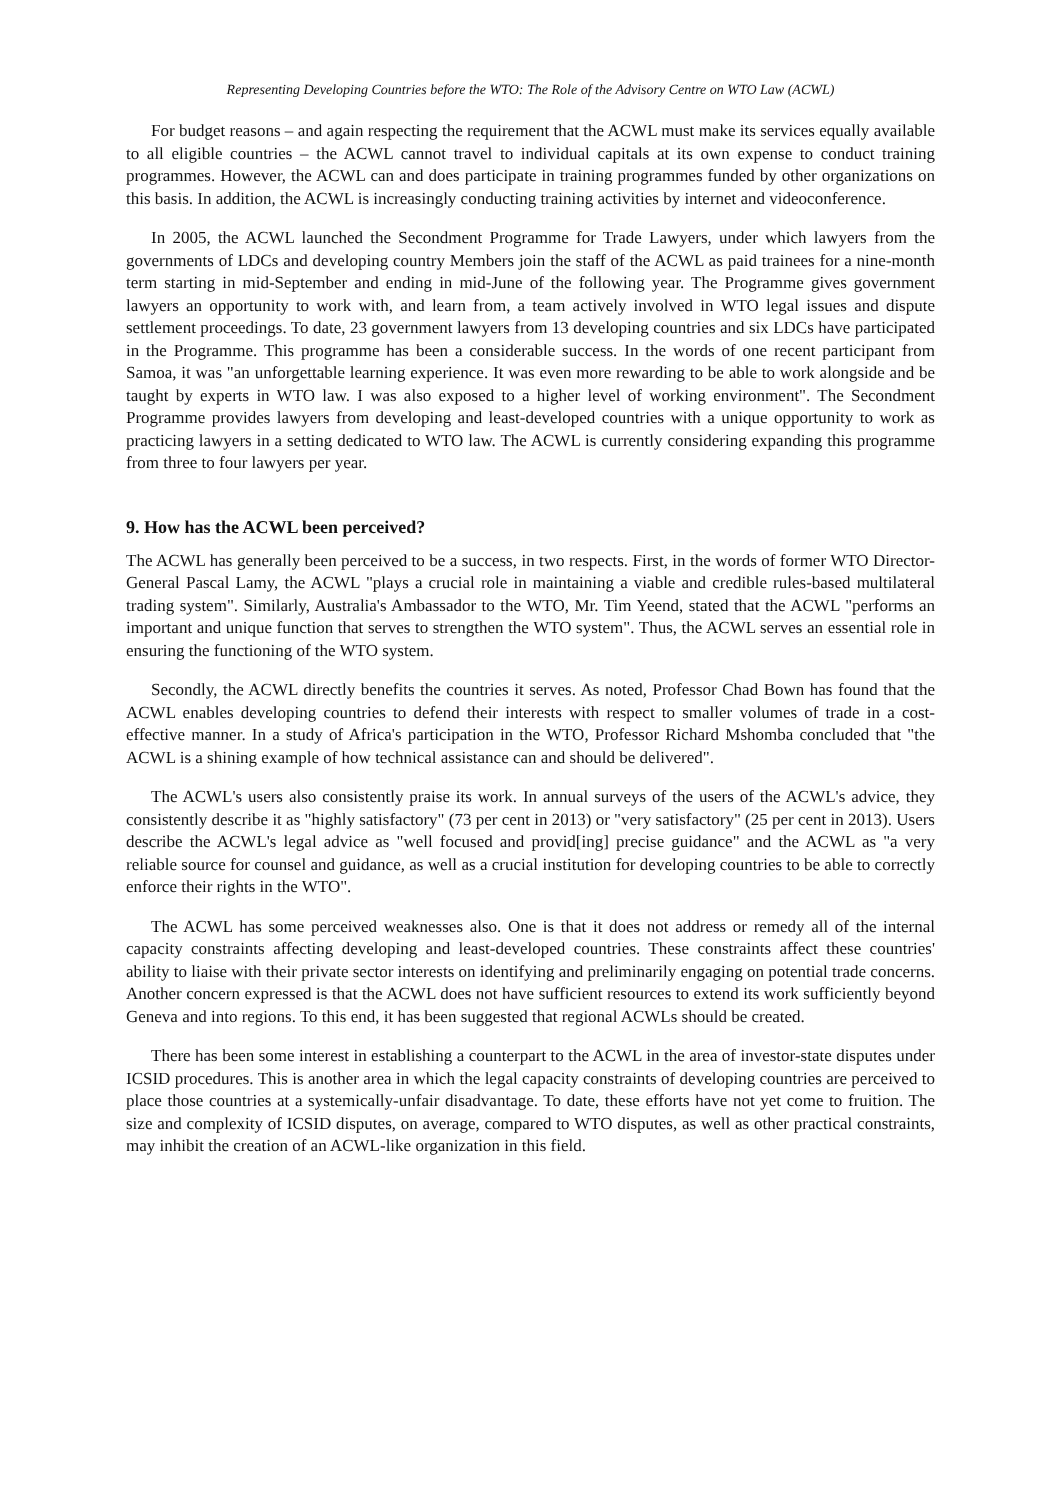Representing Developing Countries before the WTO: The Role of the Advisory Centre on WTO Law (ACWL)
For budget reasons – and again respecting the requirement that the ACWL must make its services equally available to all eligible countries – the ACWL cannot travel to individual capitals at its own expense to conduct training programmes. However, the ACWL can and does participate in training programmes funded by other organizations on this basis. In addition, the ACWL is increasingly conducting training activities by internet and videoconference.
In 2005, the ACWL launched the Secondment Programme for Trade Lawyers, under which lawyers from the governments of LDCs and developing country Members join the staff of the ACWL as paid trainees for a nine-month term starting in mid-September and ending in mid-June of the following year. The Programme gives government lawyers an opportunity to work with, and learn from, a team actively involved in WTO legal issues and dispute settlement proceedings. To date, 23 government lawyers from 13 developing countries and six LDCs have participated in the Programme. This programme has been a considerable success. In the words of one recent participant from Samoa, it was "an unforgettable learning experience. It was even more rewarding to be able to work alongside and be taught by experts in WTO law. I was also exposed to a higher level of working environment". The Secondment Programme provides lawyers from developing and least-developed countries with a unique opportunity to work as practicing lawyers in a setting dedicated to WTO law. The ACWL is currently considering expanding this programme from three to four lawyers per year.
9. How has the ACWL been perceived?
The ACWL has generally been perceived to be a success, in two respects. First, in the words of former WTO Director-General Pascal Lamy, the ACWL "plays a crucial role in maintaining a viable and credible rules-based multilateral trading system". Similarly, Australia's Ambassador to the WTO, Mr. Tim Yeend, stated that the ACWL "performs an important and unique function that serves to strengthen the WTO system". Thus, the ACWL serves an essential role in ensuring the functioning of the WTO system.
Secondly, the ACWL directly benefits the countries it serves. As noted, Professor Chad Bown has found that the ACWL enables developing countries to defend their interests with respect to smaller volumes of trade in a cost-effective manner. In a study of Africa's participation in the WTO, Professor Richard Mshomba concluded that "the ACWL is a shining example of how technical assistance can and should be delivered".
The ACWL's users also consistently praise its work. In annual surveys of the users of the ACWL's advice, they consistently describe it as "highly satisfactory" (73 per cent in 2013) or "very satisfactory" (25 per cent in 2013). Users describe the ACWL's legal advice as "well focused and provid[ing] precise guidance" and the ACWL as "a very reliable source for counsel and guidance, as well as a crucial institution for developing countries to be able to correctly enforce their rights in the WTO".
The ACWL has some perceived weaknesses also. One is that it does not address or remedy all of the internal capacity constraints affecting developing and least-developed countries. These constraints affect these countries' ability to liaise with their private sector interests on identifying and preliminarily engaging on potential trade concerns. Another concern expressed is that the ACWL does not have sufficient resources to extend its work sufficiently beyond Geneva and into regions. To this end, it has been suggested that regional ACWLs should be created.
There has been some interest in establishing a counterpart to the ACWL in the area of investor-state disputes under ICSID procedures. This is another area in which the legal capacity constraints of developing countries are perceived to place those countries at a systemically-unfair disadvantage. To date, these efforts have not yet come to fruition. The size and complexity of ICSID disputes, on average, compared to WTO disputes, as well as other practical constraints, may inhibit the creation of an ACWL-like organization in this field.